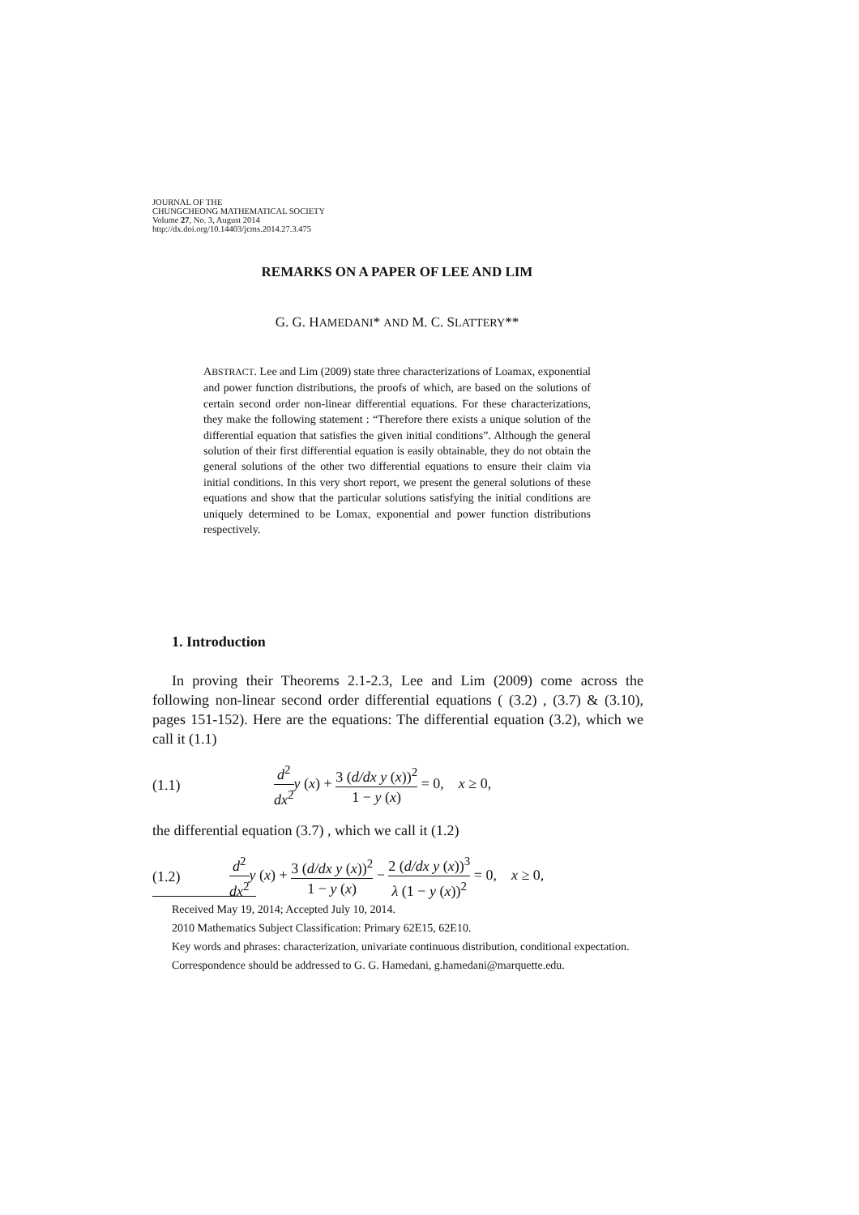JOURNAL OF THE
CHUNGCHEONG MATHEMATICAL SOCIETY
Volume 27, No. 3, August 2014
http://dx.doi.org/10.14403/jcms.2014.27.3.475
REMARKS ON A PAPER OF LEE AND LIM
G. G. HAMEDANI* AND M. C. SLATTERY**
ABSTRACT. Lee and Lim (2009) state three characterizations of Loamax, exponential and power function distributions, the proofs of which, are based on the solutions of certain second order non-linear differential equations. For these characterizations, they make the following statement : “Therefore there exists a unique solution of the differential equation that satisfies the given initial conditions”. Although the general solution of their first differential equation is easily obtainable, they do not obtain the general solutions of the other two differential equations to ensure their claim via initial conditions. In this very short report, we present the general solutions of these equations and show that the particular solutions satisfying the initial conditions are uniquely determined to be Lomax, exponential and power function distributions respectively.
1. Introduction
In proving their Theorems 2.1-2.3, Lee and Lim (2009) come across the following non-linear second order differential equations ( (3.2) , (3.7) & (3.10), pages 151-152). Here are the equations: The differential equation (3.2), which we call it (1.1)
(1.1) d<sup>2</sup> dx<sup>2</sup> y (x) + 3 (d/dx y (x))<sup>2</sup> 1 − y (x) = 0, x ≥ 0,
the differential equation (3.7) , which we call it (1.2)
(1.2) d<sup>2</sup> dx<sup>2</sup> y (x) + 3 (d/dx y (x))<sup>2</sup> 1 − y (x) − 2 (d/dx y (x))<sup>3</sup> λ (1 − y (x))<sup>2</sup> = 0, x ≥ 0,
Received May 19, 2014; Accepted July 10, 2014.
2010 Mathematics Subject Classification: Primary 62E15, 62E10.
Key words and phrases: characterization, univariate continuous distribution, conditional expectation.
Correspondence should be addressed to G. G. Hamedani, g.hamedani@marquette.edu.